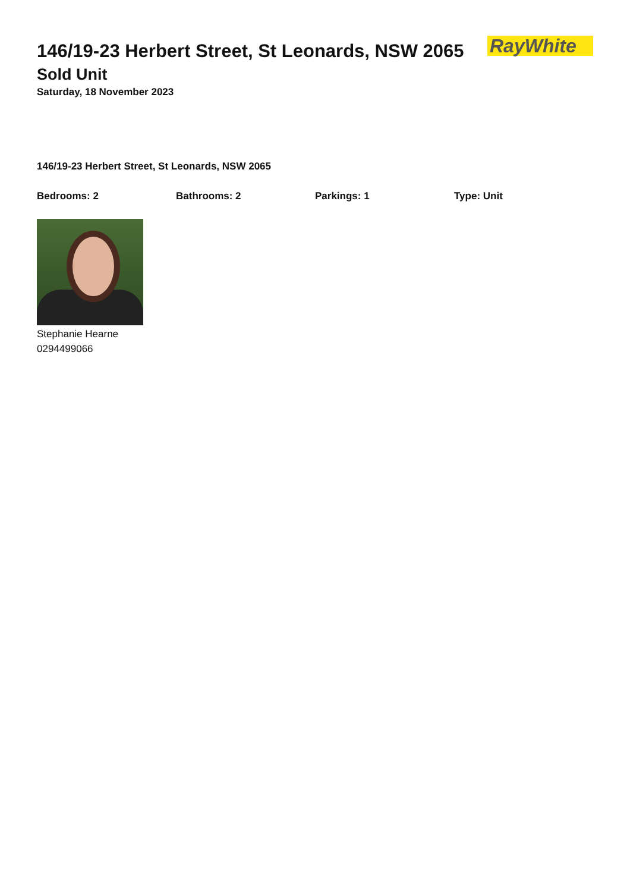146/19-23 Herbert Street, St Leonards, NSW 2065
RayWhite
Sold Unit
Saturday, 18 November 2023
146/19-23 Herbert Street, St Leonards, NSW 2065
Bedrooms: 2 Bathrooms: 2 Parkings: 1 Type: Unit
Stephanie Hearne
0294499066